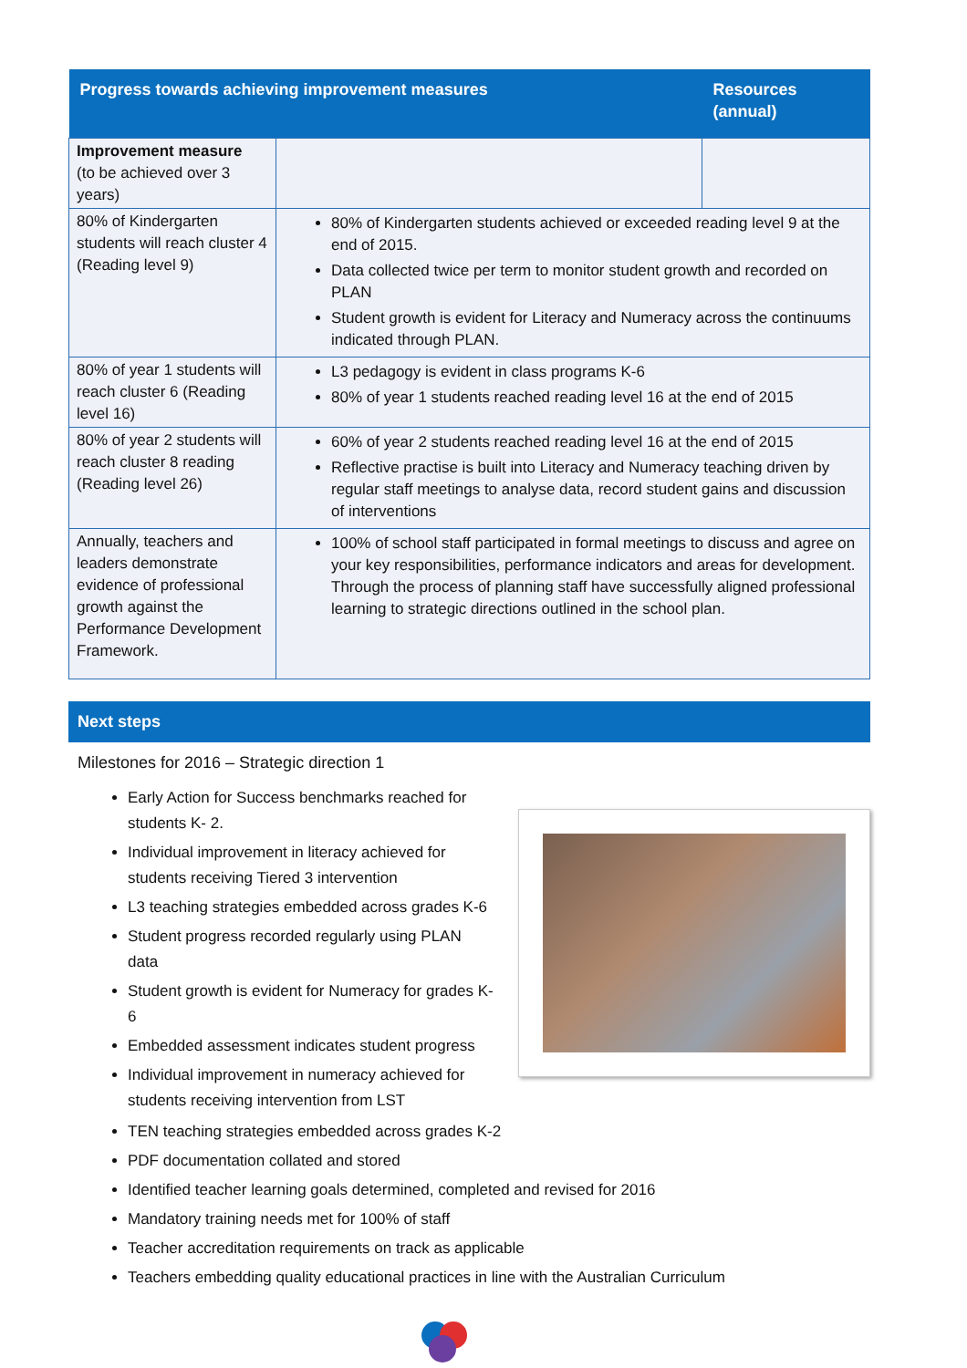| Progress towards achieving improvement measures | | Resources (annual) |
| --- | --- | --- |
| Improvement measure (to be achieved over 3 years) | | |
| 80% of Kindergarten students will reach cluster 4 (Reading level 9) | 80% of Kindergarten students achieved or exceeded reading level 9 at the end of 2015. Data collected twice per term to monitor student growth and recorded on PLAN Student growth is evident for Literacy and Numeracy across the continuums indicated through PLAN. | |
| 80% of year 1 students will reach cluster 6 (Reading level 16) | L3 pedagogy is evident in class programs K-6 80% of year 1 students reached reading level 16 at the end of 2015 | |
| 80% of year 2 students will reach cluster 8 reading (Reading level 26) | 60% of year 2 students reached reading level 16 at the end of 2015 Reflective practise is built into Literacy and Numeracy teaching driven by regular staff meetings to analyse data, record student gains and discussion of interventions | |
| Annually, teachers and leaders demonstrate evidence of professional growth against the Performance Development Framework. | 100% of school staff participated in formal meetings to discuss and agree on your key responsibilities, performance indicators and areas for development. Through the process of planning staff have successfully aligned professional learning to strategic directions outlined in the school plan. | |
Next steps
Milestones for 2016 – Strategic direction 1
Early Action for Success benchmarks reached for students K- 2.
Individual improvement in literacy achieved for students receiving Tiered 3 intervention
L3 teaching strategies embedded across grades K-6
Student progress recorded regularly using PLAN data
Student growth is evident for Numeracy for grades K-6
Embedded assessment indicates student progress
Individual improvement in numeracy achieved for students receiving intervention from LST
TEN teaching strategies embedded across grades K-2
PDF documentation collated and stored
Identified teacher learning goals determined, completed and revised for 2016
Mandatory training needs met for 100% of staff
Teacher accreditation requirements on track as applicable
Teachers embedding quality educational practices in line with the Australian Curriculum